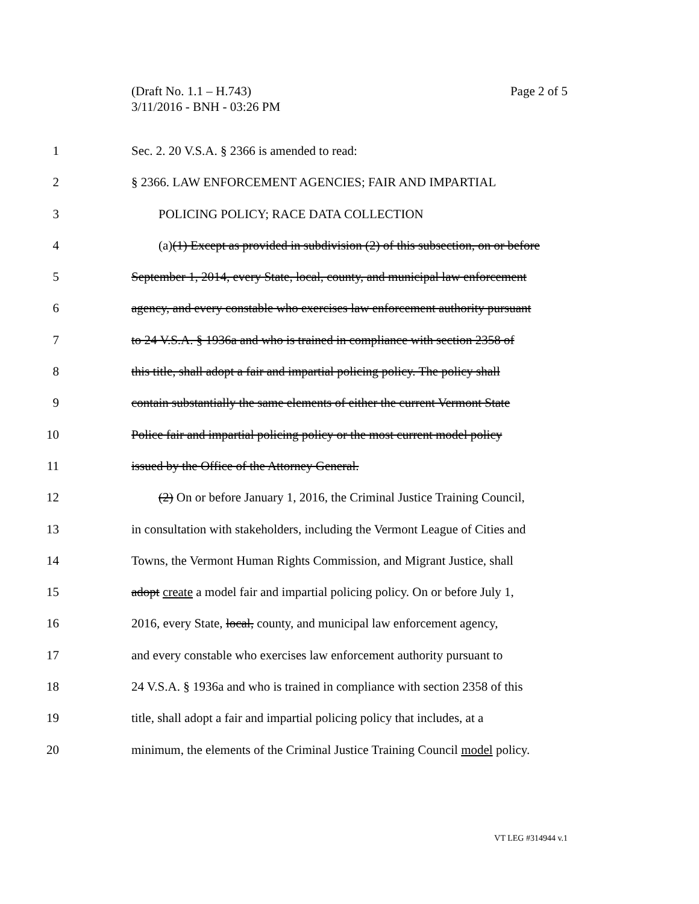Page 2 of 5 (Draft No. 1.1 – H.743)
3/11/2016 - BNH - 03:26 PM
1 Sec. 2. 20 V.S.A. § 2366 is amended to read:
2 § 2366. LAW ENFORCEMENT AGENCIES; FAIR AND IMPARTIAL
3 POLICING POLICY; RACE DATA COLLECTION
4 (a)(1) Except as provided in subdivision (2) of this subsection, on or before
5 September 1, 2014, every State, local, county, and municipal law enforcement
6 agency, and every constable who exercises law enforcement authority pursuant
7 to 24 V.S.A. § 1936a and who is trained in compliance with section 2358 of
8 this title, shall adopt a fair and impartial policing policy. The policy shall
9 contain substantially the same elements of either the current Vermont State
10 Police fair and impartial policing policy or the most current model policy
11 issued by the Office of the Attorney General.
12 (2) On or before January 1, 2016, the Criminal Justice Training Council,
13 in consultation with stakeholders, including the Vermont League of Cities and
14 Towns, the Vermont Human Rights Commission, and Migrant Justice, shall
15 adopt create a model fair and impartial policing policy. On or before July 1,
16 2016, every State, local, county, and municipal law enforcement agency,
17 and every constable who exercises law enforcement authority pursuant to
18 24 V.S.A. § 1936a and who is trained in compliance with section 2358 of this
19 title, shall adopt a fair and impartial policing policy that includes, at a
20 minimum, the elements of the Criminal Justice Training Council model policy.
VT LEG #314944 v.1